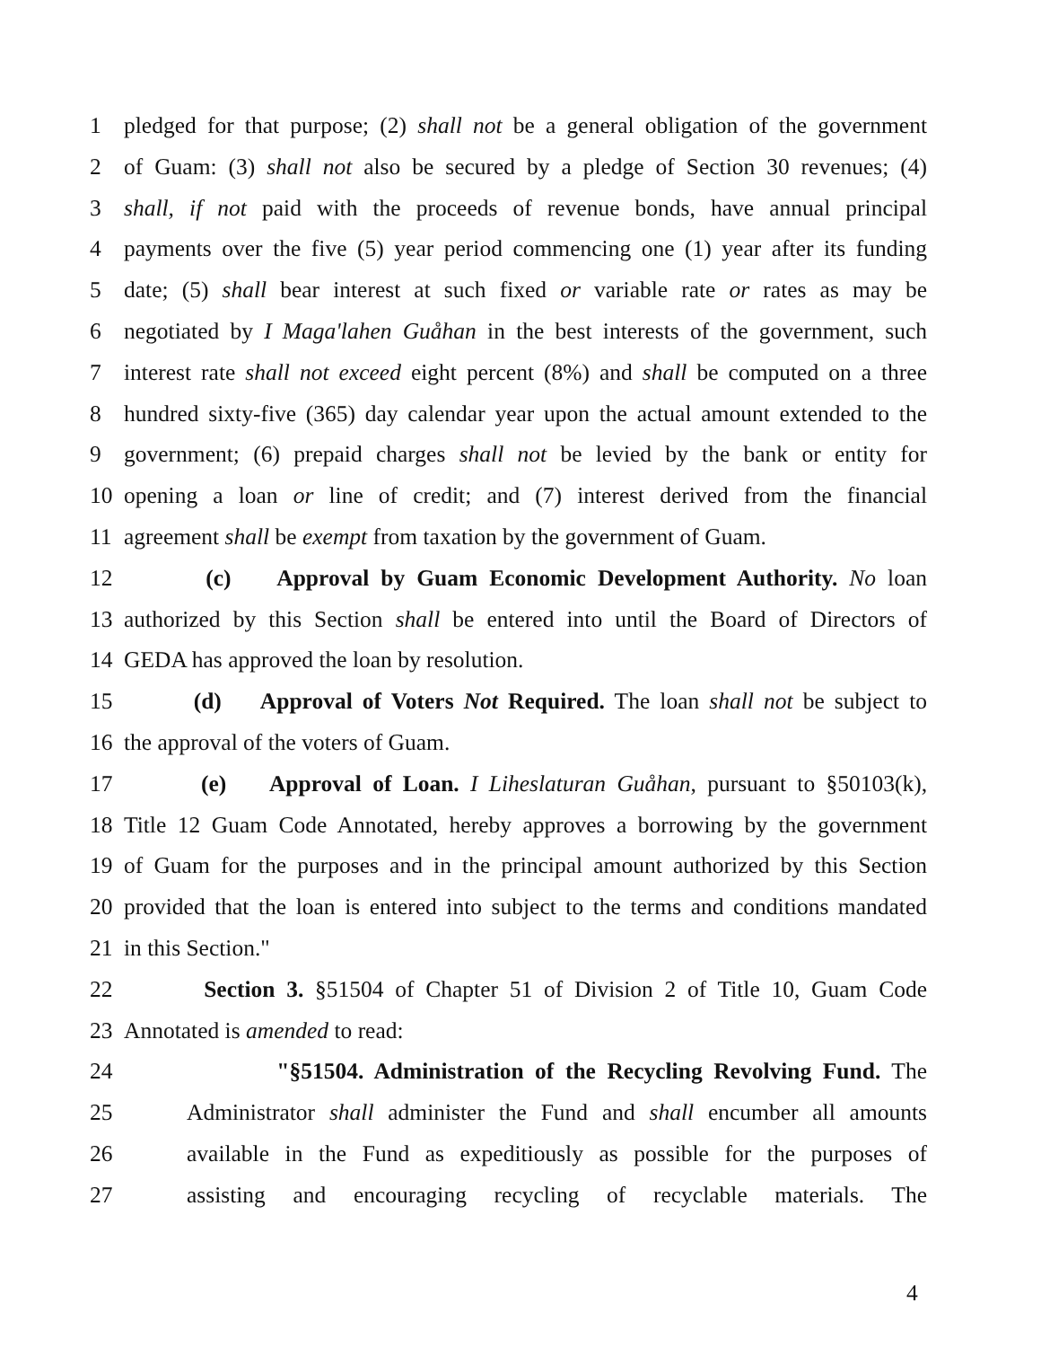1 pledged for that purpose; (2) shall not be a general obligation of the government
2 of Guam: (3) shall not also be secured by a pledge of Section 30 revenues; (4)
3 shall, if not paid with the proceeds of revenue bonds, have annual principal
4 payments over the five (5) year period commencing one (1) year after its funding
5 date; (5) shall bear interest at such fixed or variable rate or rates as may be
6 negotiated by I Maga'lahen Guåhan in the best interests of the government, such
7 interest rate shall not exceed eight percent (8%) and shall be computed on a three
8 hundred sixty-five (365) day calendar year upon the actual amount extended to the
9 government; (6) prepaid charges shall not be levied by the bank or entity for
10 opening a loan or line of credit; and (7) interest derived from the financial
11 agreement shall be exempt from taxation by the government of Guam.
12 (c) Approval by Guam Economic Development Authority. No loan
13 authorized by this Section shall be entered into until the Board of Directors of
14 GEDA has approved the loan by resolution.
15 (d) Approval of Voters Not Required. The loan shall not be subject to
16 the approval of the voters of Guam.
17 (e) Approval of Loan. I Liheslaturan Guåhan, pursuant to §50103(k),
18 Title 12 Guam Code Annotated, hereby approves a borrowing by the government
19 of Guam for the purposes and in the principal amount authorized by this Section
20 provided that the loan is entered into subject to the terms and conditions mandated
21 in this Section."
22 Section 3. §51504 of Chapter 51 of Division 2 of Title 10, Guam Code
23 Annotated is amended to read:
24 "§51504. Administration of the Recycling Revolving Fund. The
25 Administrator shall administer the Fund and shall encumber all amounts
26 available in the Fund as expeditiously as possible for the purposes of
27 assisting and encouraging recycling of recyclable materials. The
4